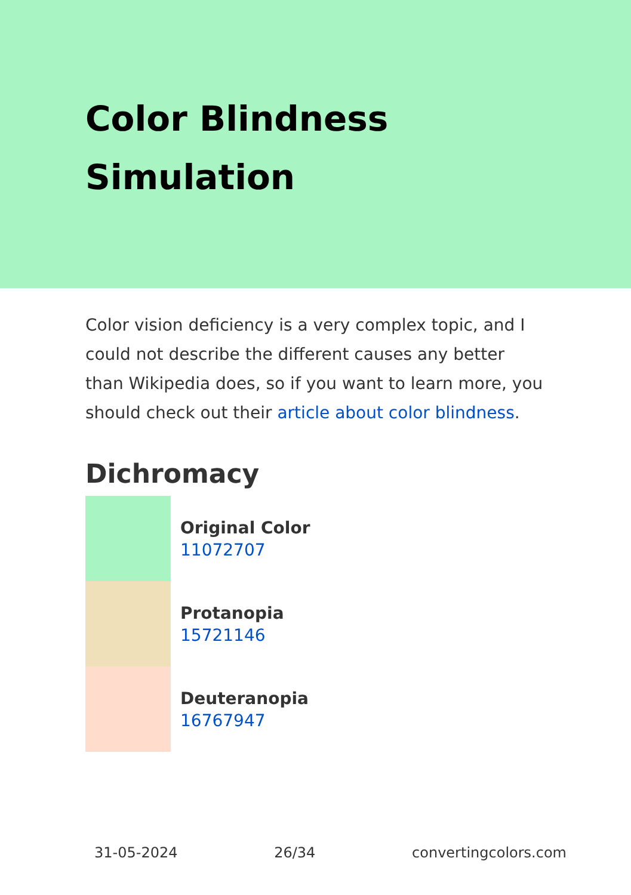Color Blindness Simulation
Color vision deficiency is a very complex topic, and I could not describe the different causes any better than Wikipedia does, so if you want to learn more, you should check out their article about color blindness.
Dichromacy
Original Color
11072707
Protanopia
15721146
Deuteranopia
16767947
31-05-2024 26/34 convertingcolors.com